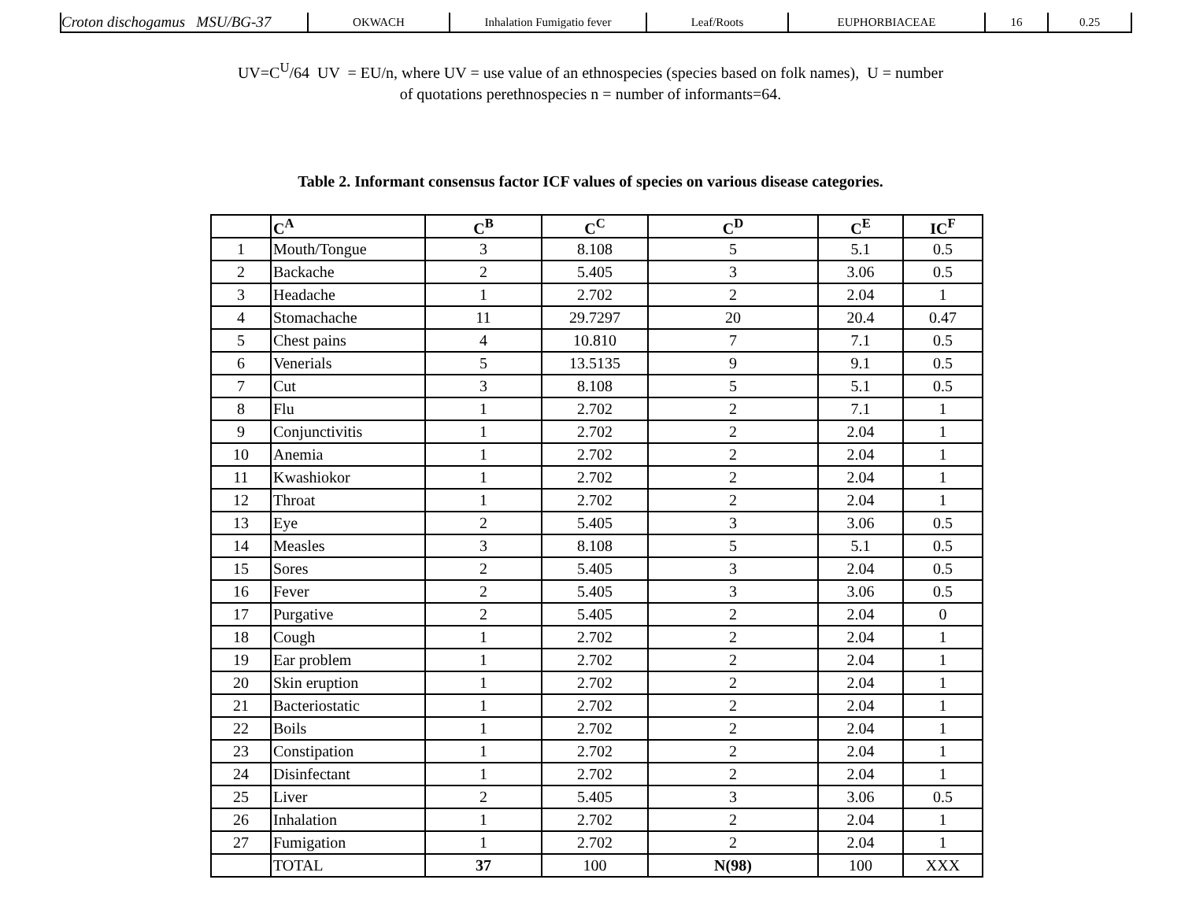| Croton dischogamus MSU/BG-37 | OKWACH | Inhalation Fumigatio fever | Leaf/Roots | EUPHORBIACEAE | 16 | 0.25 |
UV=C<sup>U</sup>/64 UV = EU/n, where UV = use value of an ethnospecies (species based on folk names), U = number
of quotations perethnospecies n = number of informants=64.
Table 2. Informant consensus factor ICF values of species on various disease categories.
| | C<sup>A</sup> | C<sup>B</sup> | C<sup>C</sup> | C<sup>D</sup> | C<sup>E</sup> | IC<sup>F</sup> |
| --- | --- | --- | --- | --- | --- | --- |
| 1 | Mouth/Tongue | 3 | 8.108 | 5 | 5.1 | 0.5 |
| 2 | Backache | 2 | 5.405 | 3 | 3.06 | 0.5 |
| 3 | Headache | 1 | 2.702 | 2 | 2.04 | 1 |
| 4 | Stomachache | 11 | 29.7297 | 20 | 20.4 | 0.47 |
| 5 | Chest pains | 4 | 10.810 | 7 | 7.1 | 0.5 |
| 6 | Venerials | 5 | 13.5135 | 9 | 9.1 | 0.5 |
| 7 | Cut | 3 | 8.108 | 5 | 5.1 | 0.5 |
| 8 | Flu | 1 | 2.702 | 2 | 7.1 | 1 |
| 9 | Conjunctivitis | 1 | 2.702 | 2 | 2.04 | 1 |
| 10 | Anemia | 1 | 2.702 | 2 | 2.04 | 1 |
| 11 | Kwashiokor | 1 | 2.702 | 2 | 2.04 | 1 |
| 12 | Throat | 1 | 2.702 | 2 | 2.04 | 1 |
| 13 | Eye | 2 | 5.405 | 3 | 3.06 | 0.5 |
| 14 | Measles | 3 | 8.108 | 5 | 5.1 | 0.5 |
| 15 | Sores | 2 | 5.405 | 3 | 2.04 | 0.5 |
| 16 | Fever | 2 | 5.405 | 3 | 3.06 | 0.5 |
| 17 | Purgative | 2 | 5.405 | 2 | 2.04 | 0 |
| 18 | Cough | 1 | 2.702 | 2 | 2.04 | 1 |
| 19 | Ear problem | 1 | 2.702 | 2 | 2.04 | 1 |
| 20 | Skin eruption | 1 | 2.702 | 2 | 2.04 | 1 |
| 21 | Bacteriostatic | 1 | 2.702 | 2 | 2.04 | 1 |
| 22 | Boils | 1 | 2.702 | 2 | 2.04 | 1 |
| 23 | Constipation | 1 | 2.702 | 2 | 2.04 | 1 |
| 24 | Disinfectant | 1 | 2.702 | 2 | 2.04 | 1 |
| 25 | Liver | 2 | 5.405 | 3 | 3.06 | 0.5 |
| 26 | Inhalation | 1 | 2.702 | 2 | 2.04 | 1 |
| 27 | Fumigation | 1 | 2.702 | 2 | 2.04 | 1 |
| | TOTAL | 37 | 100 | N(98) | 100 | XXX |